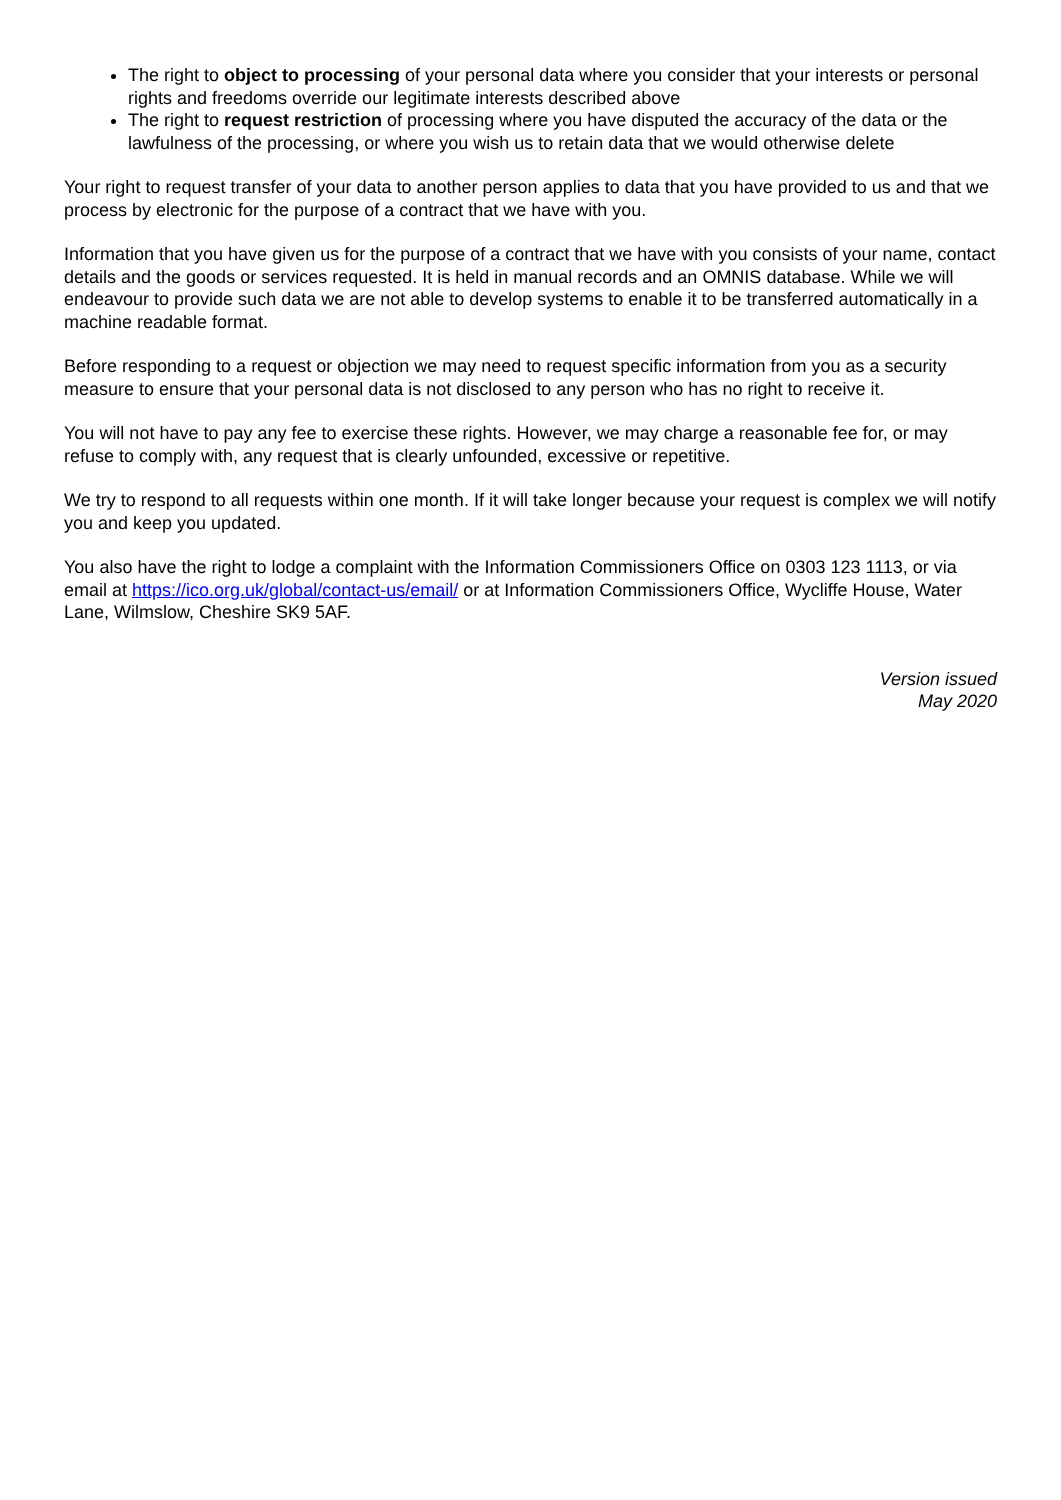The right to object to processing of your personal data where you consider that your interests or personal rights and freedoms override our legitimate interests described above
The right to request restriction of processing where you have disputed the accuracy of the data or the lawfulness of the processing, or where you wish us to retain data that we would otherwise delete
Your right to request transfer of your data to another person applies to data that you have provided to us and that we process by electronic for the purpose of a contract that we have with you.
Information that you have given us for the purpose of a contract that we have with you consists of your name, contact details and the goods or services requested. It is held in manual records and an OMNIS database. While we will endeavour to provide such data we are not able to develop systems to enable it to be transferred automatically in a machine readable format.
Before responding to a request or objection we may need to request specific information from you as a security measure to ensure that your personal data is not disclosed to any person who has no right to receive it.
You will not have to pay any fee to exercise these rights. However, we may charge a reasonable fee for, or may refuse to comply with, any request that is clearly unfounded, excessive or repetitive.
We try to respond to all requests within one month. If it will take longer because your request is complex we will notify you and keep you updated.
You also have the right to lodge a complaint with the Information Commissioners Office on 0303 123 1113, or via email at https://ico.org.uk/global/contact-us/email/ or at Information Commissioners Office, Wycliffe House, Water Lane, Wilmslow, Cheshire SK9 5AF.
Version issued
May 2020